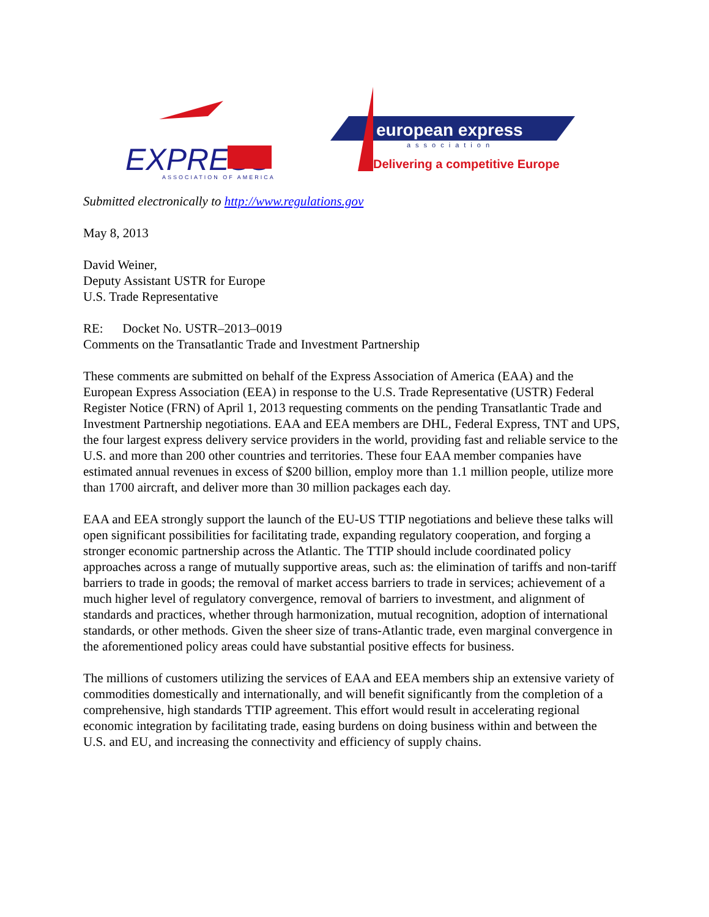EXPRESS
ASSOCIATION OF AMERICA
european express
association
Delivering a competitive Europe
Submitted electronically to http://www.regulations.gov
May 8, 2013
David Weiner,
Deputy Assistant USTR for Europe
U.S. Trade Representative
RE: Docket No. USTR–2013–0019
Comments on the Transatlantic Trade and Investment Partnership
These comments are submitted on behalf of the Express Association of America (EAA) and the European Express Association (EEA) in response to the U.S. Trade Representative (USTR) Federal Register Notice (FRN) of April 1, 2013 requesting comments on the pending Transatlantic Trade and Investment Partnership negotiations. EAA and EEA members are DHL, Federal Express, TNT and UPS, the four largest express delivery service providers in the world, providing fast and reliable service to the U.S. and more than 200 other countries and territories. These four EAA member companies have estimated annual revenues in excess of $200 billion, employ more than 1.1 million people, utilize more than 1700 aircraft, and deliver more than 30 million packages each day.
EAA and EEA strongly support the launch of the EU-US TTIP negotiations and believe these talks will open significant possibilities for facilitating trade, expanding regulatory cooperation, and forging a stronger economic partnership across the Atlantic. The TTIP should include coordinated policy approaches across a range of mutually supportive areas, such as: the elimination of tariffs and non-tariff barriers to trade in goods; the removal of market access barriers to trade in services; achievement of a much higher level of regulatory convergence, removal of barriers to investment, and alignment of standards and practices, whether through harmonization, mutual recognition, adoption of international standards, or other methods. Given the sheer size of trans-Atlantic trade, even marginal convergence in the aforementioned policy areas could have substantial positive effects for business.
The millions of customers utilizing the services of EAA and EEA members ship an extensive variety of commodities domestically and internationally, and will benefit significantly from the completion of a comprehensive, high standards TTIP agreement. This effort would result in accelerating regional economic integration by facilitating trade, easing burdens on doing business within and between the U.S. and EU, and increasing the connectivity and efficiency of supply chains.